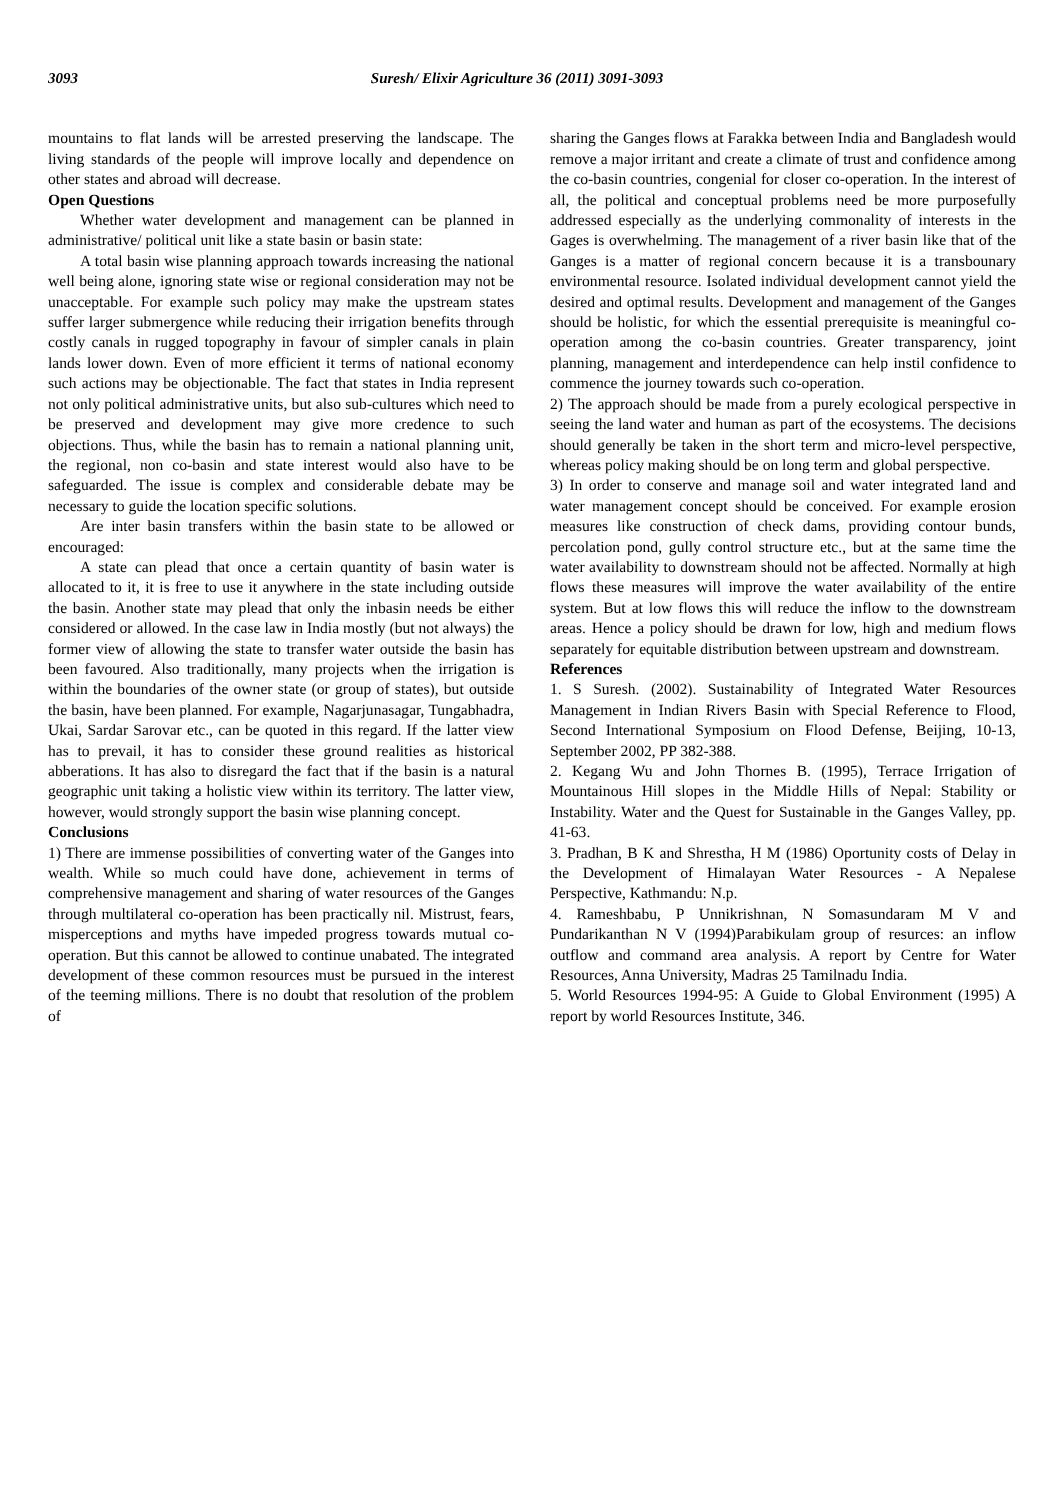3093 Suresh/ Elixir Agriculture 36 (2011) 3091-3093
mountains to flat lands will be arrested preserving the landscape. The living standards of the people will improve locally and dependence on other states and abroad will decrease.
Open Questions
Whether water development and management can be planned in administrative/ political unit like a state basin or basin state:
A total basin wise planning approach towards increasing the national well being alone, ignoring state wise or regional consideration may not be unacceptable. For example such policy may make the upstream states suffer larger submergence while reducing their irrigation benefits through costly canals in rugged topography in favour of simpler canals in plain lands lower down. Even of more efficient it terms of national economy such actions may be objectionable. The fact that states in India represent not only political administrative units, but also sub-cultures which need to be preserved and development may give more credence to such objections. Thus, while the basin has to remain a national planning unit, the regional, non co-basin and state interest would also have to be safeguarded. The issue is complex and considerable debate may be necessary to guide the location specific solutions.
Are inter basin transfers within the basin state to be allowed or encouraged:
A state can plead that once a certain quantity of basin water is allocated to it, it is free to use it anywhere in the state including outside the basin. Another state may plead that only the inbasin needs be either considered or allowed. In the case law in India mostly (but not always) the former view of allowing the state to transfer water outside the basin has been favoured. Also traditionally, many projects when the irrigation is within the boundaries of the owner state (or group of states), but outside the basin, have been planned. For example, Nagarjunasagar, Tungabhadra, Ukai, Sardar Sarovar etc., can be quoted in this regard. If the latter view has to prevail, it has to consider these ground realities as historical abberations. It has also to disregard the fact that if the basin is a natural geographic unit taking a holistic view within its territory. The latter view, however, would strongly support the basin wise planning concept.
Conclusions
1) There are immense possibilities of converting water of the Ganges into wealth. While so much could have done, achievement in terms of comprehensive management and sharing of water resources of the Ganges through multilateral co-operation has been practically nil. Mistrust, fears, misperceptions and myths have impeded progress towards mutual co-operation. But this cannot be allowed to continue unabated. The integrated development of these common resources must be pursued in the interest of the teeming millions. There is no doubt that resolution of the problem of
sharing the Ganges flows at Farakka between India and Bangladesh would remove a major irritant and create a climate of trust and confidence among the co-basin countries, congenial for closer co-operation. In the interest of all, the political and conceptual problems need be more purposefully addressed especially as the underlying commonality of interests in the Gages is overwhelming. The management of a river basin like that of the Ganges is a matter of regional concern because it is a transbounary environmental resource. Isolated individual development cannot yield the desired and optimal results. Development and management of the Ganges should be holistic, for which the essential prerequisite is meaningful co-operation among the co-basin countries. Greater transparency, joint planning, management and interdependence can help instil confidence to commence the journey towards such co-operation.
2) The approach should be made from a purely ecological perspective in seeing the land water and human as part of the ecosystems. The decisions should generally be taken in the short term and micro-level perspective, whereas policy making should be on long term and global perspective.
3) In order to conserve and manage soil and water integrated land and water management concept should be conceived. For example erosion measures like construction of check dams, providing contour bunds, percolation pond, gully control structure etc., but at the same time the water availability to downstream should not be affected. Normally at high flows these measures will improve the water availability of the entire system. But at low flows this will reduce the inflow to the downstream areas. Hence a policy should be drawn for low, high and medium flows separately for equitable distribution between upstream and downstream.
References
1. S Suresh. (2002). Sustainability of Integrated Water Resources Management in Indian Rivers Basin with Special Reference to Flood, Second International Symposium on Flood Defense, Beijing, 10-13, September 2002, PP 382-388.
2. Kegang Wu and John Thornes B. (1995), Terrace Irrigation of Mountainous Hill slopes in the Middle Hills of Nepal: Stability or Instability. Water and the Quest for Sustainable in the Ganges Valley, pp. 41-63.
3. Pradhan, B K and Shrestha, H M (1986) Oportunity costs of Delay in the Development of Himalayan Water Resources - A Nepalese Perspective, Kathmandu: N.p.
4. Rameshbabu, P Unnikrishnan, N Somasundaram M V and Pundarikanthan N V (1994)Parabikulam group of resurces: an inflow outflow and command area analysis. A report by Centre for Water Resources, Anna University, Madras 25 Tamilnadu India.
5. World Resources 1994-95: A Guide to Global Environment (1995) A report by world Resources Institute, 346.